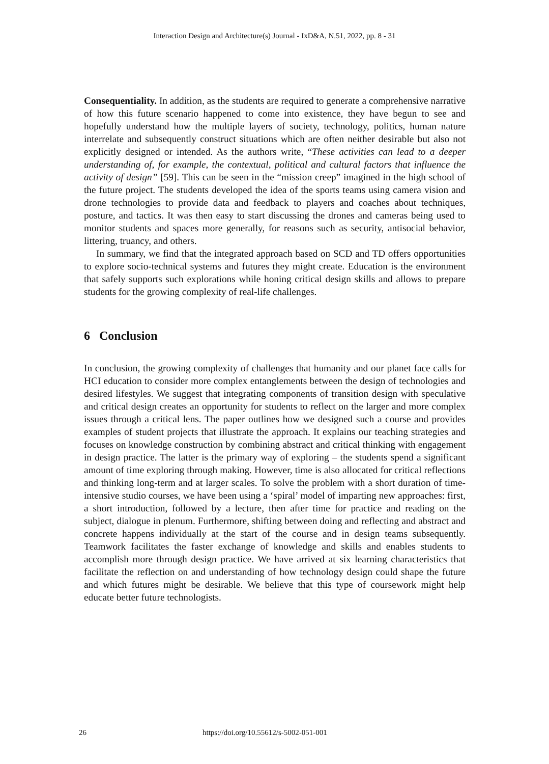Interaction Design and Architecture(s) Journal - IxD&A, N.51, 2022, pp. 8 - 31
Consequentiality. In addition, as the students are required to generate a comprehensive narrative of how this future scenario happened to come into existence, they have begun to see and hopefully understand how the multiple layers of society, technology, politics, human nature interrelate and subsequently construct situations which are often neither desirable but also not explicitly designed or intended. As the authors write, “These activities can lead to a deeper understanding of, for example, the contextual, political and cultural factors that influence the activity of design” [59]. This can be seen in the “mission creep” imagined in the high school of the future project. The students developed the idea of the sports teams using camera vision and drone technologies to provide data and feedback to players and coaches about techniques, posture, and tactics. It was then easy to start discussing the drones and cameras being used to monitor students and spaces more generally, for reasons such as security, antisocial behavior, littering, truancy, and others.
In summary, we find that the integrated approach based on SCD and TD offers opportunities to explore socio-technical systems and futures they might create. Education is the environment that safely supports such explorations while honing critical design skills and allows to prepare students for the growing complexity of real-life challenges.
6 Conclusion
In conclusion, the growing complexity of challenges that humanity and our planet face calls for HCI education to consider more complex entanglements between the design of technologies and desired lifestyles. We suggest that integrating components of transition design with speculative and critical design creates an opportunity for students to reflect on the larger and more complex issues through a critical lens. The paper outlines how we designed such a course and provides examples of student projects that illustrate the approach. It explains our teaching strategies and focuses on knowledge construction by combining abstract and critical thinking with engagement in design practice. The latter is the primary way of exploring – the students spend a significant amount of time exploring through making. However, time is also allocated for critical reflections and thinking long-term and at larger scales. To solve the problem with a short duration of time-intensive studio courses, we have been using a ‘spiral’ model of imparting new approaches: first, a short introduction, followed by a lecture, then after time for practice and reading on the subject, dialogue in plenum. Furthermore, shifting between doing and reflecting and abstract and concrete happens individually at the start of the course and in design teams subsequently. Teamwork facilitates the faster exchange of knowledge and skills and enables students to accomplish more through design practice. We have arrived at six learning characteristics that facilitate the reflection on and understanding of how technology design could shape the future and which futures might be desirable. We believe that this type of coursework might help educate better future technologists.
26 https://doi.org/10.55612/s-5002-051-001